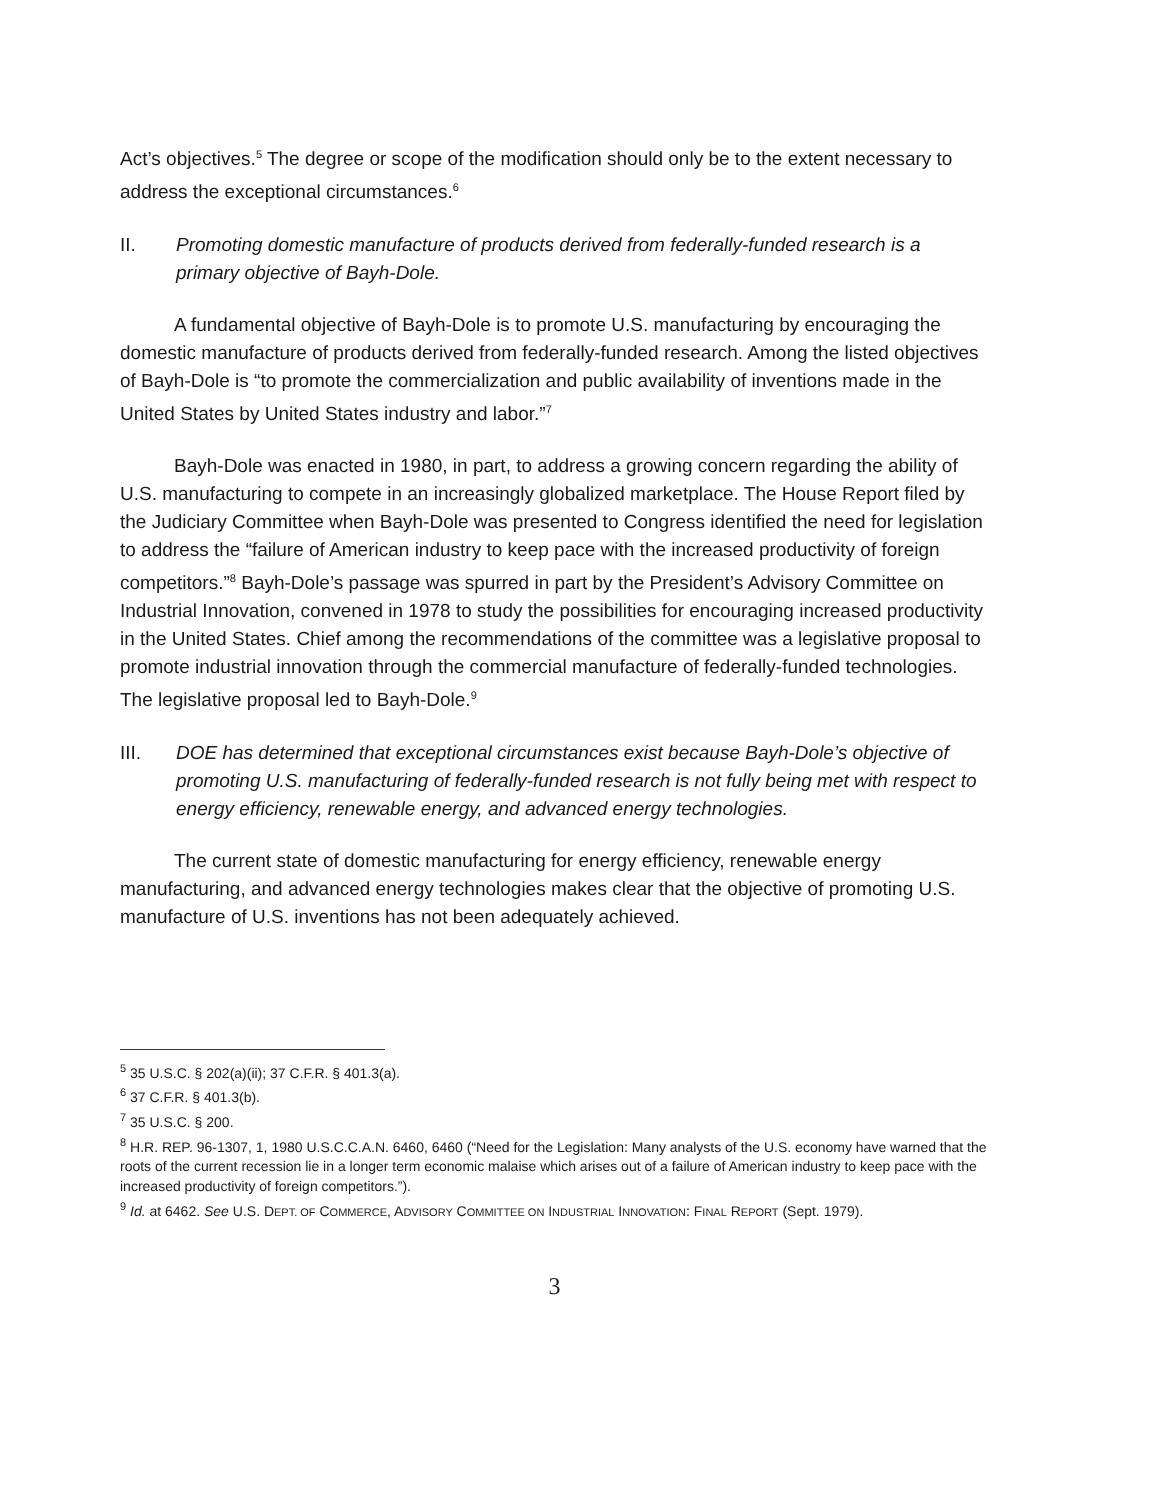Act’s objectives.<sup>5</sup> The degree or scope of the modification should only be to the extent necessary to address the exceptional circumstances.<sup>6</sup>
II. Promoting domestic manufacture of products derived from federally-funded research is a primary objective of Bayh-Dole.
A fundamental objective of Bayh-Dole is to promote U.S. manufacturing by encouraging the domestic manufacture of products derived from federally-funded research. Among the listed objectives of Bayh-Dole is “to promote the commercialization and public availability of inventions made in the United States by United States industry and labor.”<sup>7</sup>
Bayh-Dole was enacted in 1980, in part, to address a growing concern regarding the ability of U.S. manufacturing to compete in an increasingly globalized marketplace. The House Report filed by the Judiciary Committee when Bayh-Dole was presented to Congress identified the need for legislation to address the “failure of American industry to keep pace with the increased productivity of foreign competitors.”<sup>8</sup> Bayh-Dole’s passage was spurred in part by the President’s Advisory Committee on Industrial Innovation, convened in 1978 to study the possibilities for encouraging increased productivity in the United States. Chief among the recommendations of the committee was a legislative proposal to promote industrial innovation through the commercial manufacture of federally-funded technologies. The legislative proposal led to Bayh-Dole.<sup>9</sup>
III. DOE has determined that exceptional circumstances exist because Bayh-Dole’s objective of promoting U.S. manufacturing of federally-funded research is not fully being met with respect to energy efficiency, renewable energy, and advanced energy technologies.
The current state of domestic manufacturing for energy efficiency, renewable energy manufacturing, and advanced energy technologies makes clear that the objective of promoting U.S. manufacture of U.S. inventions has not been adequately achieved.
<sup>5</sup> 35 U.S.C. § 202(a)(ii); 37 C.F.R. § 401.3(a).
<sup>6</sup> 37 C.F.R. § 401.3(b).
<sup>7</sup> 35 U.S.C. § 200.
<sup>8</sup> H.R. REP. 96-1307, 1, 1980 U.S.C.C.A.N. 6460, 6460 (“Need for the Legislation: Many analysts of the U.S. economy have warned that the roots of the current recession lie in a longer term economic malaise which arises out of a failure of American industry to keep pace with the increased productivity of foreign competitors.”).
<sup>9</sup> Id. at 6462. See U.S. DEPT. OF COMMERCE, ADVISORY COMMITTEE ON INDUSTRIAL INNOVATION: FINAL REPORT (Sept. 1979).
3